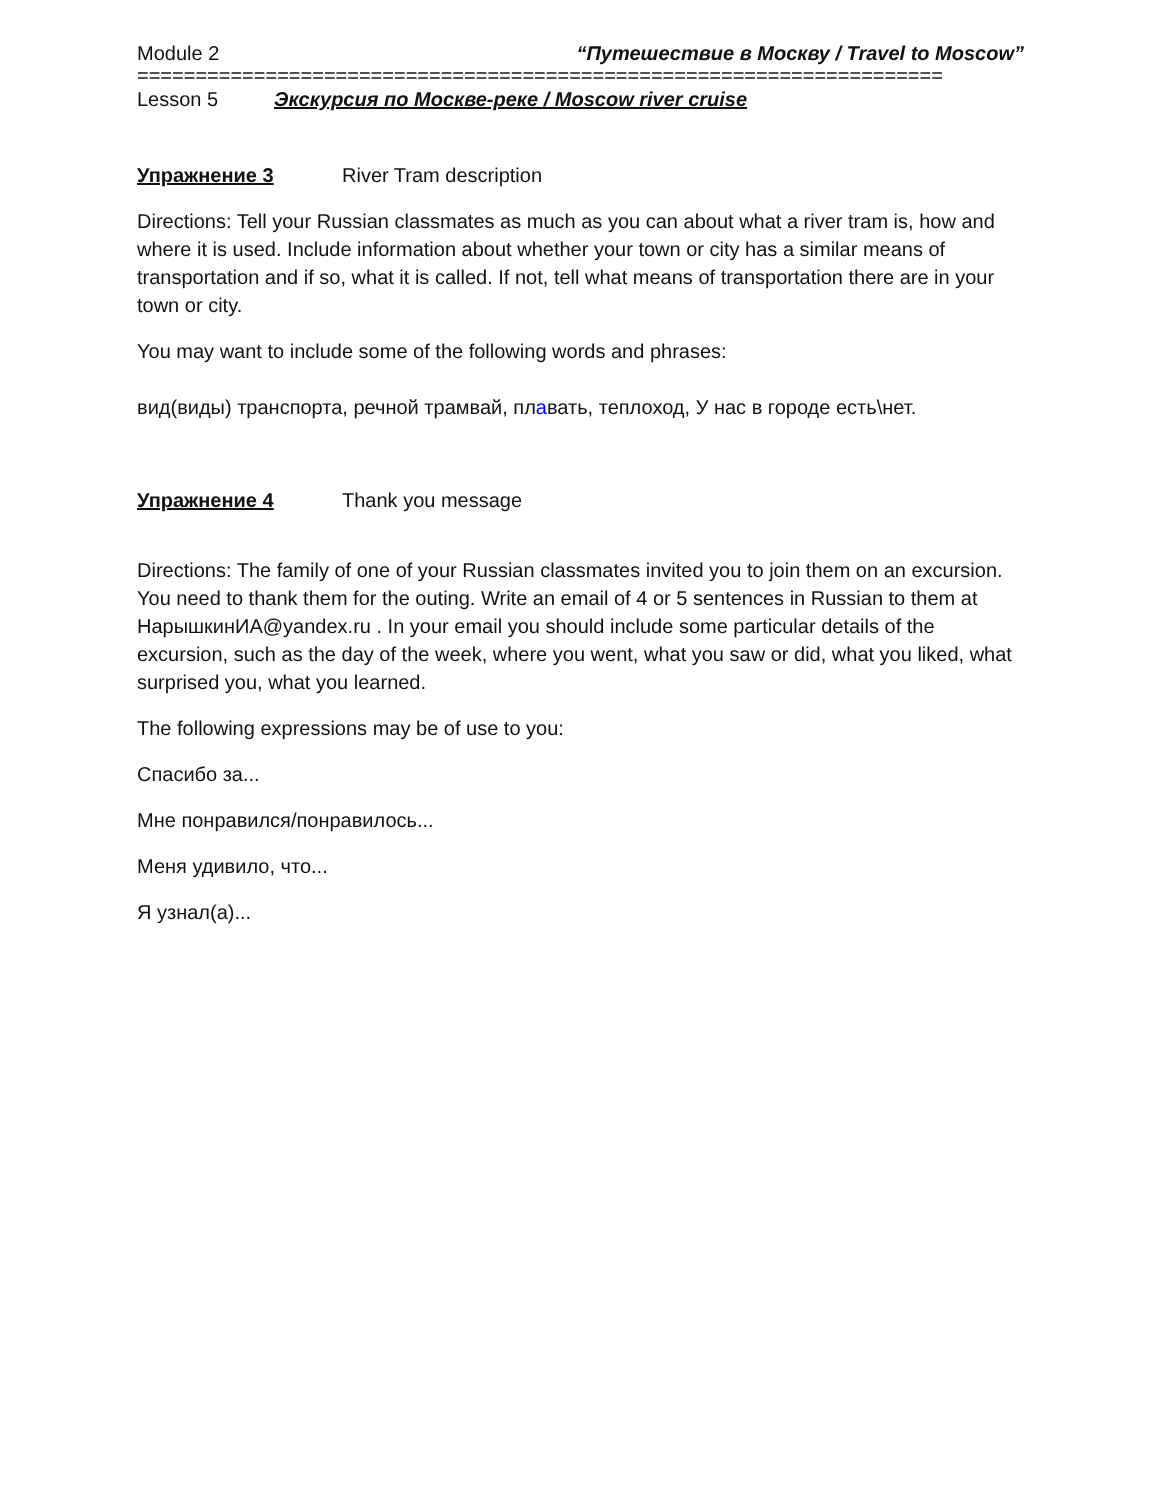Module 2 “Путешествие в Москву / Travel to Moscow”
=====================================================================
Lesson 5 Экскурсия по Москве-реке / Moscow river cruise
Упражнение 3 River Tram description
Directions: Tell your Russian classmates as much as you can about what a river tram is, how and where it is used. Include information about whether your town or city has a similar means of transportation and if so, what it is called. If not, tell what means of transportation there are in your town or city.
You may want to include some of the following words and phrases:
вид(виды) транспорта, речной трамвай, плавать, теплоход, У нас в городе есть\нет.
Упражнение 4 Thank you message
Directions: The family of one of your Russian classmates invited you to join them on an excursion. You need to thank them for the outing. Write an email of 4 or 5 sentences in Russian to them at НарышкинИА@yandex.ru . In your email you should include some particular details of the excursion, such as the day of the week, where you went, what you saw or did, what you liked, what surprised you, what you learned.
The following expressions may be of use to you:
Спасибо за...
Мне понравился/понравилось...
Меня удивило, что...
Я узнал(а)...